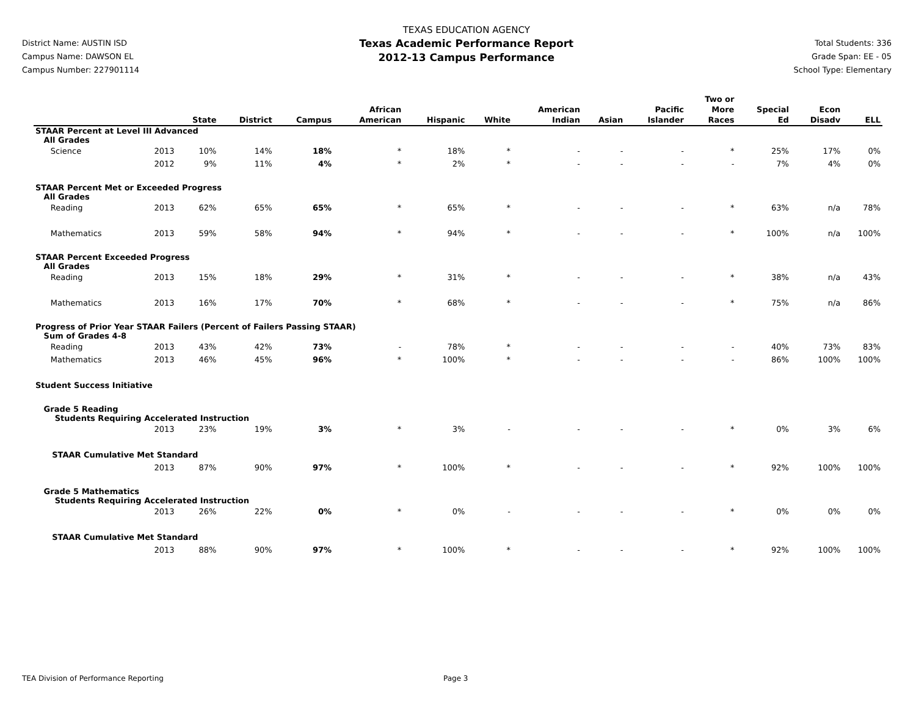District Name: AUSTIN ISD
Campus Name: DAWSON EL
Campus Number: 227901114
TEXAS EDUCATION AGENCY
Texas Academic Performance Report
2012-13 Campus Performance
Total Students: 336
Grade Span: EE - 05
School Type: Elementary
| | | State | District | Campus | African American | Hispanic | White | American Indian | Asian | Pacific Islander | Two or More Races | Special Ed | Econ Disadv | ELL |
| --- | --- | --- | --- | --- | --- | --- | --- | --- | --- | --- | --- | --- | --- | --- |
| STAAR Percent at Level III Advanced All Grades | | | | | | | | | | | | | | |
| Science | 2013 | 10% | 14% | 18% | * | 18% | * | - | - | - | * | 25% | 17% | 0% |
| | 2012 | 9% | 11% | 4% | * | 2% | * | - | - | - | - | 7% | 4% | 0% |
| STAAR Percent Met or Exceeded Progress All Grades | | | | | | | | | | | | | | |
| Reading | 2013 | 62% | 65% | 65% | * | 65% | * | - | - | - | * | 63% | n/a | 78% |
| Mathematics | 2013 | 59% | 58% | 94% | * | 94% | * | - | - | - | * | 100% | n/a | 100% |
| STAAR Percent Exceeded Progress All Grades | | | | | | | | | | | | | | |
| Reading | 2013 | 15% | 18% | 29% | * | 31% | * | - | - | - | * | 38% | n/a | 43% |
| Mathematics | 2013 | 16% | 17% | 70% | * | 68% | * | - | - | - | * | 75% | n/a | 86% |
| Progress of Prior Year STAAR Failers (Percent of Failers Passing STAAR) Sum of Grades 4-8 | | | | | | | | | | | | | | |
| Reading | 2013 | 43% | 42% | 73% | - | 78% | * | - | - | - | - | 40% | 73% | 83% |
| Mathematics | 2013 | 46% | 45% | 96% | * | 100% | * | - | - | - | - | 86% | 100% | 100% |
| Student Success Initiative | | | | | | | | | | | | | | |
| Grade 5 Reading Students Requiring Accelerated Instruction | | | | | | | | | | | | | | |
| | 2013 | 23% | 19% | 3% | * | 3% | - | - | - | - | * | 0% | 3% | 6% |
| STAAR Cumulative Met Standard | | | | | | | | | | | | | | |
| | 2013 | 87% | 90% | 97% | * | 100% | * | - | - | - | * | 92% | 100% | 100% |
| Grade 5 Mathematics Students Requiring Accelerated Instruction | | | | | | | | | | | | | | |
| | 2013 | 26% | 22% | 0% | * | 0% | - | - | - | - | * | 0% | 0% | 0% |
| STAAR Cumulative Met Standard | | | | | | | | | | | | | | |
| | 2013 | 88% | 90% | 97% | * | 100% | * | - | - | - | * | 92% | 100% | 100% |
TEA Division of Performance Reporting Page 3